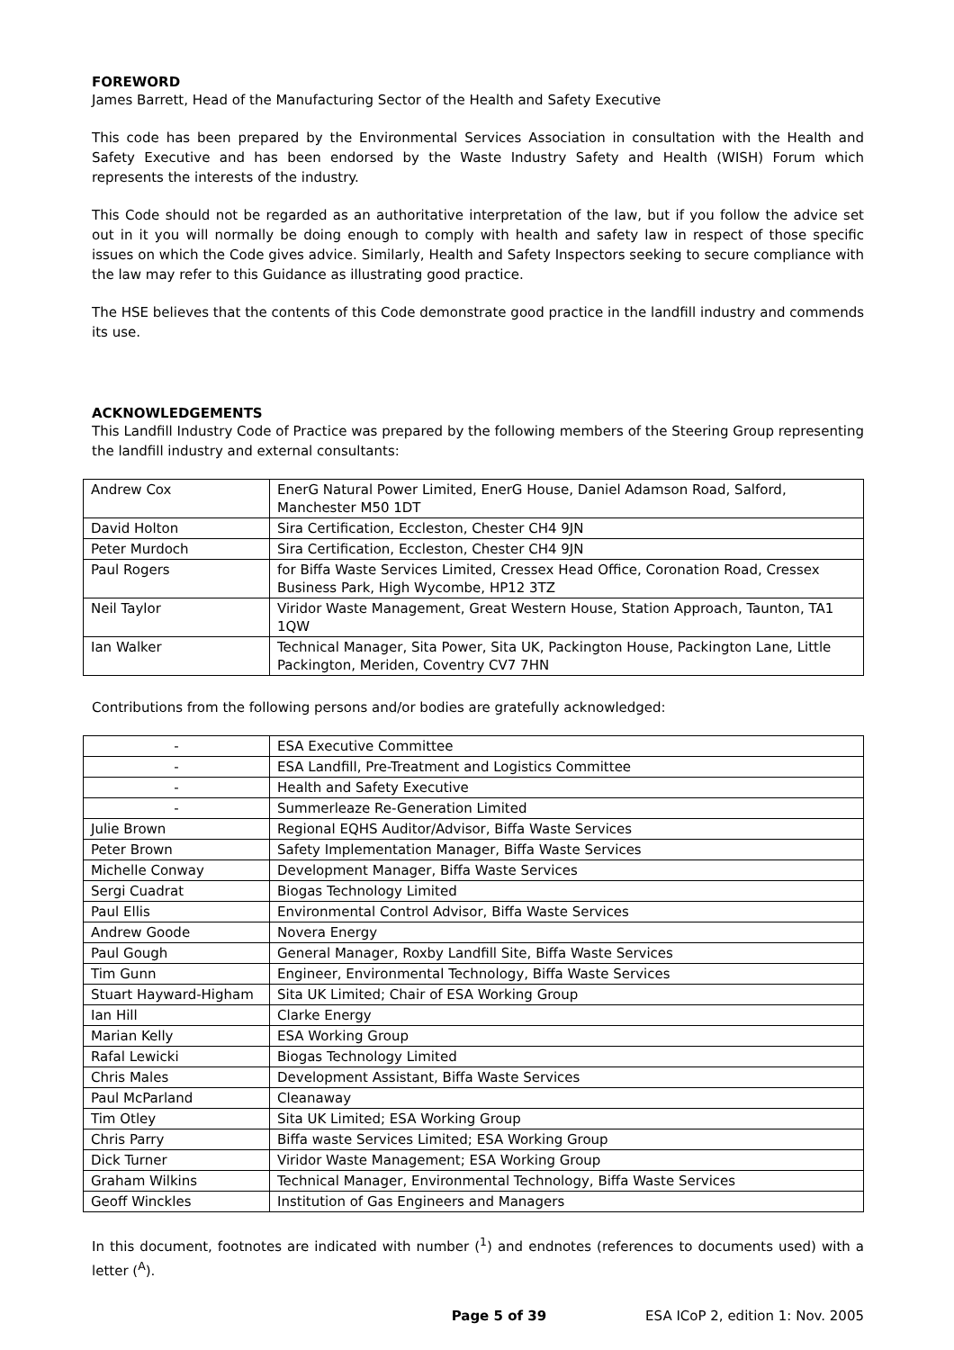FOREWORD
James Barrett, Head of the Manufacturing Sector of the Health and Safety Executive
This code has been prepared by the Environmental Services Association in consultation with the Health and Safety Executive and has been endorsed by the Waste Industry Safety and Health (WISH) Forum which represents the interests of the industry.
This Code should not be regarded as an authoritative interpretation of the law, but if you follow the advice set out in it you will normally be doing enough to comply with health and safety law in respect of those specific issues on which the Code gives advice. Similarly, Health and Safety Inspectors seeking to secure compliance with the law may refer to this Guidance as illustrating good practice.
The HSE believes that the contents of this Code demonstrate good practice in the landfill industry and commends its use.
ACKNOWLEDGEMENTS
This Landfill Industry Code of Practice was prepared by the following members of the Steering Group representing the landfill industry and external consultants:
| Andrew Cox | EnerG Natural Power Limited, EnerG House, Daniel Adamson Road, Salford, Manchester M50 1DT |
| David Holton | Sira Certification, Eccleston, Chester CH4 9JN |
| Peter Murdoch | Sira Certification, Eccleston, Chester CH4 9JN |
| Paul Rogers | for Biffa Waste Services Limited, Cressex Head Office, Coronation Road, Cressex Business Park, High Wycombe, HP12 3TZ |
| Neil Taylor | Viridor Waste Management, Great Western House, Station Approach, Taunton, TA1 1QW |
| Ian Walker | Technical Manager, Sita Power, Sita UK, Packington House, Packington Lane, Little Packington, Meriden, Coventry CV7 7HN |
Contributions from the following persons and/or bodies are gratefully acknowledged:
| - | ESA Executive Committee |
| - | ESA Landfill, Pre-Treatment and Logistics Committee |
| - | Health and Safety Executive |
| - | Summerleaze Re-Generation Limited |
| Julie Brown | Regional EQHS Auditor/Advisor, Biffa Waste Services |
| Peter Brown | Safety Implementation Manager, Biffa Waste Services |
| Michelle Conway | Development Manager, Biffa Waste Services |
| Sergi Cuadrat | Biogas Technology Limited |
| Paul Ellis | Environmental Control Advisor, Biffa Waste Services |
| Andrew Goode | Novera Energy |
| Paul Gough | General Manager, Roxby Landfill Site, Biffa Waste Services |
| Tim Gunn | Engineer, Environmental Technology, Biffa Waste Services |
| Stuart Hayward-Higham | Sita UK Limited; Chair of ESA Working Group |
| Ian Hill | Clarke Energy |
| Marian Kelly | ESA Working Group |
| Rafal Lewicki | Biogas Technology Limited |
| Chris Males | Development Assistant, Biffa Waste Services |
| Paul McParland | Cleanaway |
| Tim Otley | Sita UK Limited; ESA Working Group |
| Chris Parry | Biffa waste Services Limited; ESA Working Group |
| Dick Turner | Viridor Waste Management; ESA Working Group |
| Graham Wilkins | Technical Manager, Environmental Technology, Biffa Waste Services |
| Geoff Winckles | Institution of Gas Engineers and Managers |
In this document, footnotes are indicated with number (<sup>1</sup>) and endnotes (references to documents used) with a letter (<sup>A</sup>).
Page 5 of 39 ESA ICoP 2, edition 1: Nov. 2005